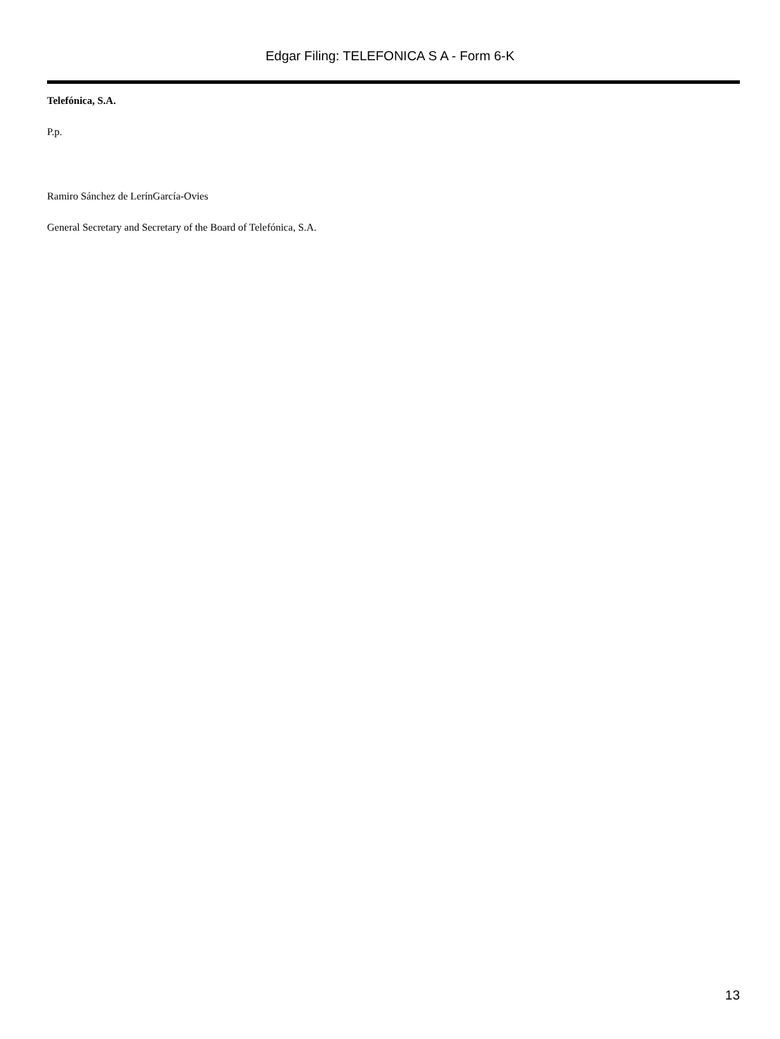Edgar Filing: TELEFONICA S A - Form 6-K
Telefónica, S.A.
P.p.
Ramiro Sánchez de LerínGarcía-Ovies
General Secretary and Secretary of the Board of Telefónica, S.A.
13